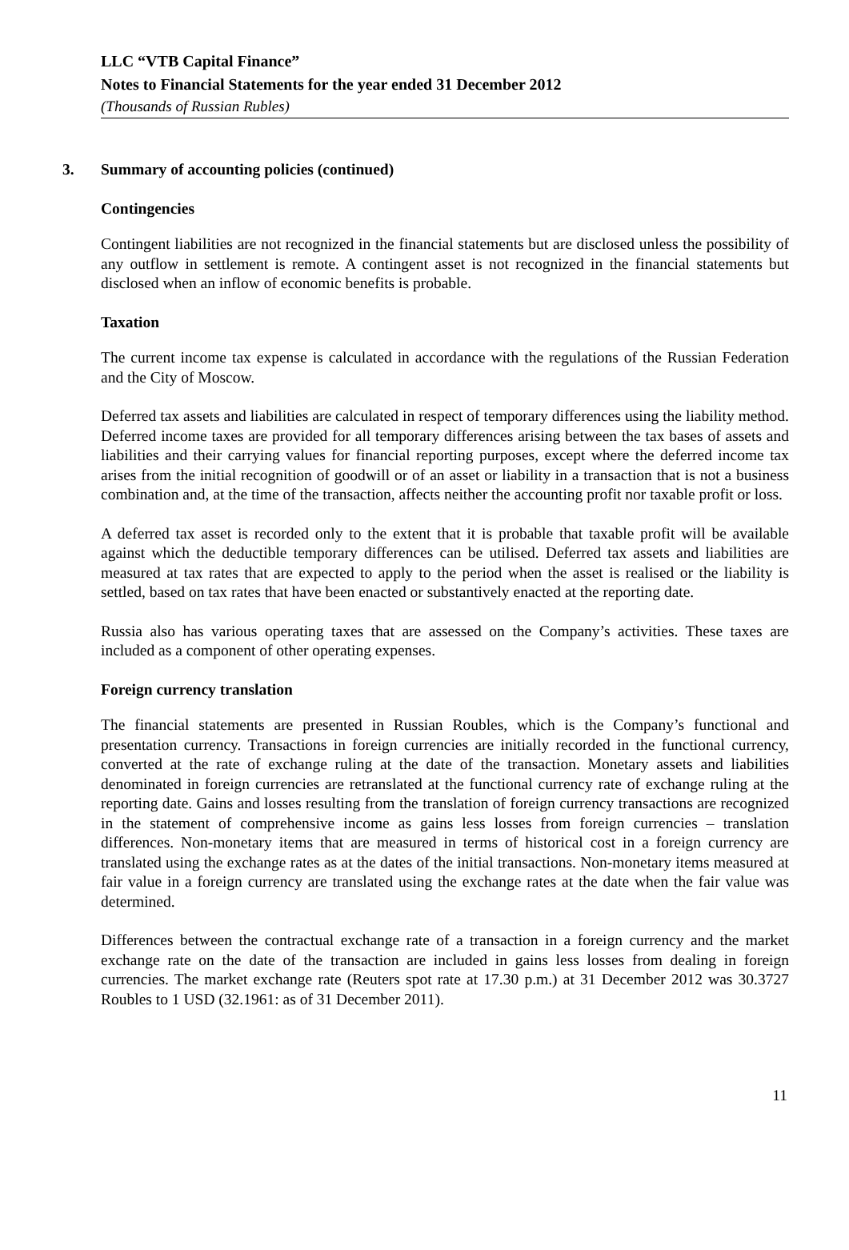LLC “VTB Capital Finance”
Notes to Financial Statements for the year ended 31 December 2012
(Thousands of Russian Rubles)
3. Summary of accounting policies (continued)
Contingencies
Contingent liabilities are not recognized in the financial statements but are disclosed unless the possibility of any outflow in settlement is remote. A contingent asset is not recognized in the financial statements but disclosed when an inflow of economic benefits is probable.
Taxation
The current income tax expense is calculated in accordance with the regulations of the Russian Federation and the City of Moscow.
Deferred tax assets and liabilities are calculated in respect of temporary differences using the liability method. Deferred income taxes are provided for all temporary differences arising between the tax bases of assets and liabilities and their carrying values for financial reporting purposes, except where the deferred income tax arises from the initial recognition of goodwill or of an asset or liability in a transaction that is not a business combination and, at the time of the transaction, affects neither the accounting profit nor taxable profit or loss.
A deferred tax asset is recorded only to the extent that it is probable that taxable profit will be available against which the deductible temporary differences can be utilised. Deferred tax assets and liabilities are measured at tax rates that are expected to apply to the period when the asset is realised or the liability is settled, based on tax rates that have been enacted or substantively enacted at the reporting date.
Russia also has various operating taxes that are assessed on the Company’s activities. These taxes are included as a component of other operating expenses.
Foreign currency translation
The financial statements are presented in Russian Roubles, which is the Company’s functional and presentation currency. Transactions in foreign currencies are initially recorded in the functional currency, converted at the rate of exchange ruling at the date of the transaction. Monetary assets and liabilities denominated in foreign currencies are retranslated at the functional currency rate of exchange ruling at the reporting date. Gains and losses resulting from the translation of foreign currency transactions are recognized in the statement of comprehensive income as gains less losses from foreign currencies – translation differences. Non-monetary items that are measured in terms of historical cost in a foreign currency are translated using the exchange rates as at the dates of the initial transactions. Non-monetary items measured at fair value in a foreign currency are translated using the exchange rates at the date when the fair value was determined.
Differences between the contractual exchange rate of a transaction in a foreign currency and the market exchange rate on the date of the transaction are included in gains less losses from dealing in foreign currencies. The market exchange rate (Reuters spot rate at 17.30 p.m.) at 31 December 2012 was 30.3727 Roubles to 1 USD (32.1961: as of 31 December 2011).
11